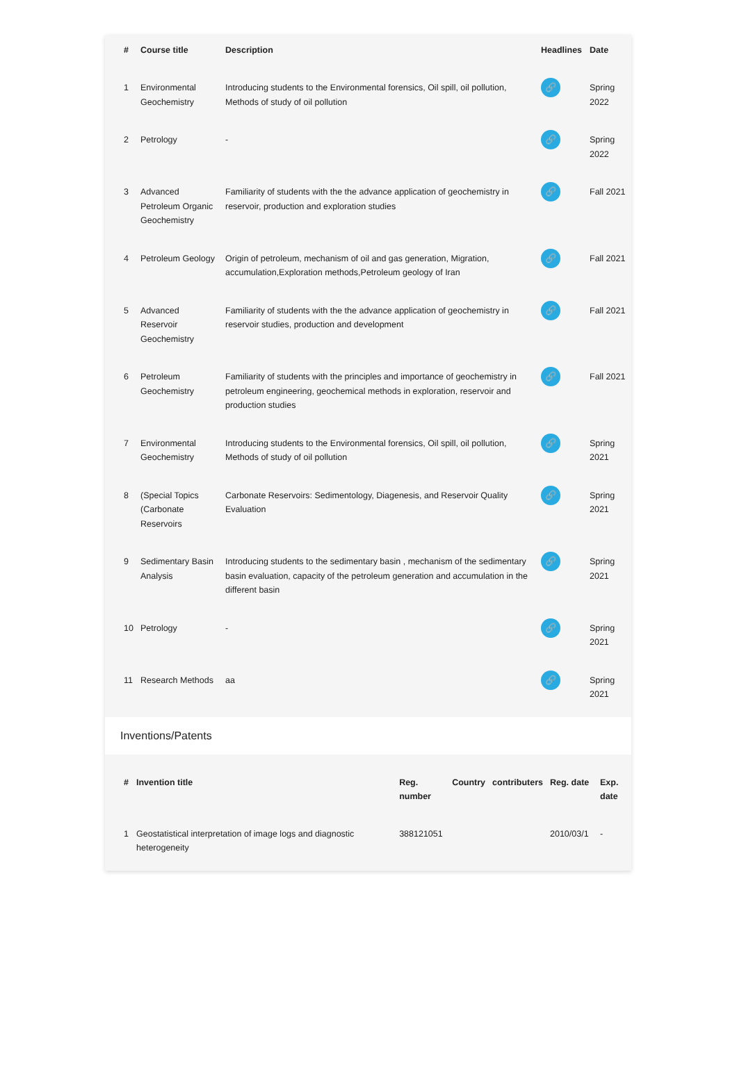| # | Course title | Description | Headlines | Date |
| --- | --- | --- | --- | --- |
| 1 | Environmental Geochemistry | Introducing students to the Environmental forensics, Oil spill, oil pollution, Methods of study of oil pollution | 🔗 | Spring 2022 |
| 2 | Petrology | - | 🔗 | Spring 2022 |
| 3 | Advanced Petroleum Organic Geochemistry | Familiarity of students with the the advance application of geochemistry in reservoir, production and exploration studies | 🔗 | Fall 2021 |
| 4 | Petroleum Geology | Origin of petroleum, mechanism of oil and gas generation, Migration, accumulation,Exploration methods,Petroleum geology of Iran | 🔗 | Fall 2021 |
| 5 | Advanced Reservoir Geochemistry | Familiarity of students with the the advance application of geochemistry in reservoir studies, production and development | 🔗 | Fall 2021 |
| 6 | Petroleum Geochemistry | Familiarity of students with the principles and importance of geochemistry in petroleum engineering, geochemical methods in exploration, reservoir and production studies | 🔗 | Fall 2021 |
| 7 | Environmental Geochemistry | Introducing students to the Environmental forensics, Oil spill, oil pollution, Methods of study of oil pollution | 🔗 | Spring 2021 |
| 8 | (Special Topics (Carbonate Reservoirs | Carbonate Reservoirs: Sedimentology, Diagenesis, and Reservoir Quality Evaluation | 🔗 | Spring 2021 |
| 9 | Sedimentary Basin Analysis | Introducing students to the sedimentary basin , mechanism of the sedimentary basin evaluation, capacity of the petroleum generation and accumulation in the different basin | 🔗 | Spring 2021 |
| 10 | Petrology | - | 🔗 | Spring 2021 |
| 11 | Research Methods | aa | 🔗 | Spring 2021 |
Inventions/Patents
| # | Invention title | Reg. number | Country | contributers | Reg. date | Exp. date |
| --- | --- | --- | --- | --- | --- | --- |
| 1 | Geostatistical interpretation of image logs and diagnostic heterogeneity | 388121051 | | | 2010/03/1 | - |